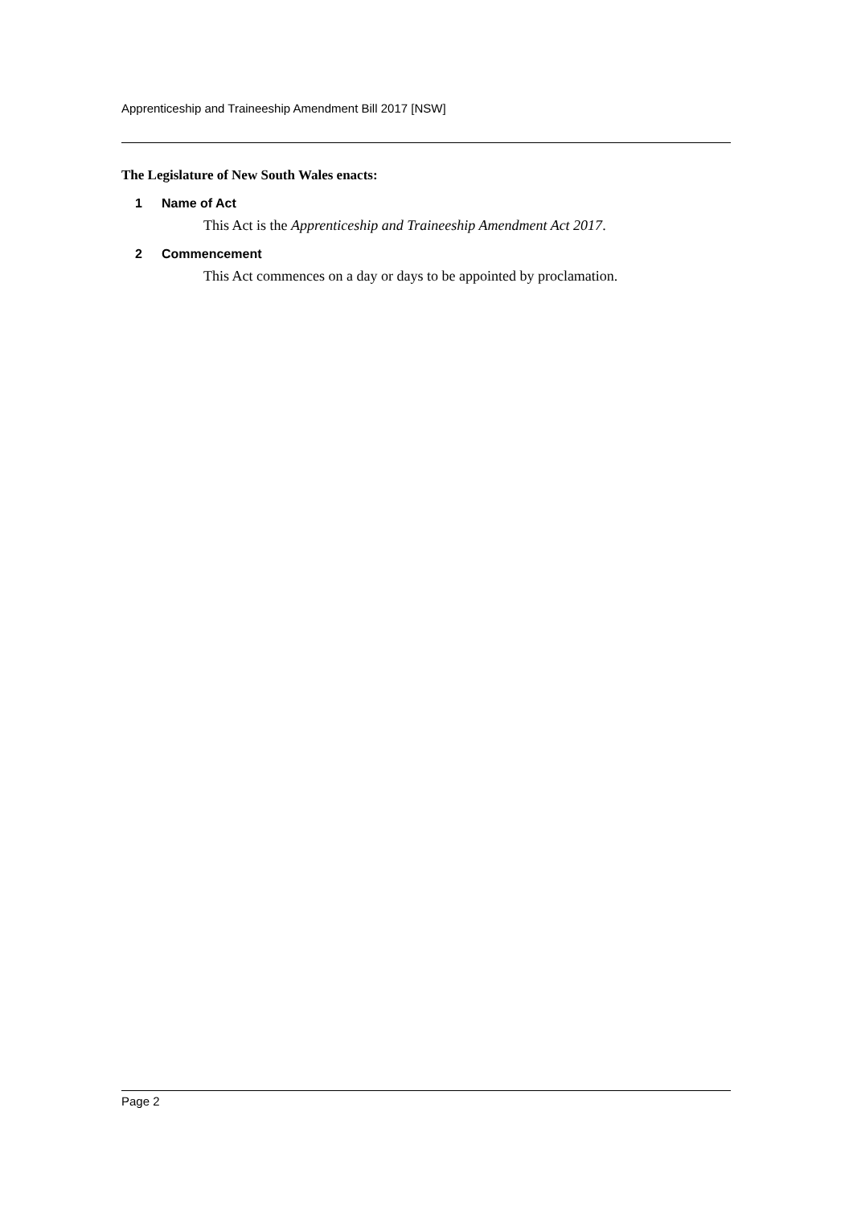Apprenticeship and Traineeship Amendment Bill 2017 [NSW]
The Legislature of New South Wales enacts:
1 Name of Act
This Act is the Apprenticeship and Traineeship Amendment Act 2017.
2 Commencement
This Act commences on a day or days to be appointed by proclamation.
Page 2